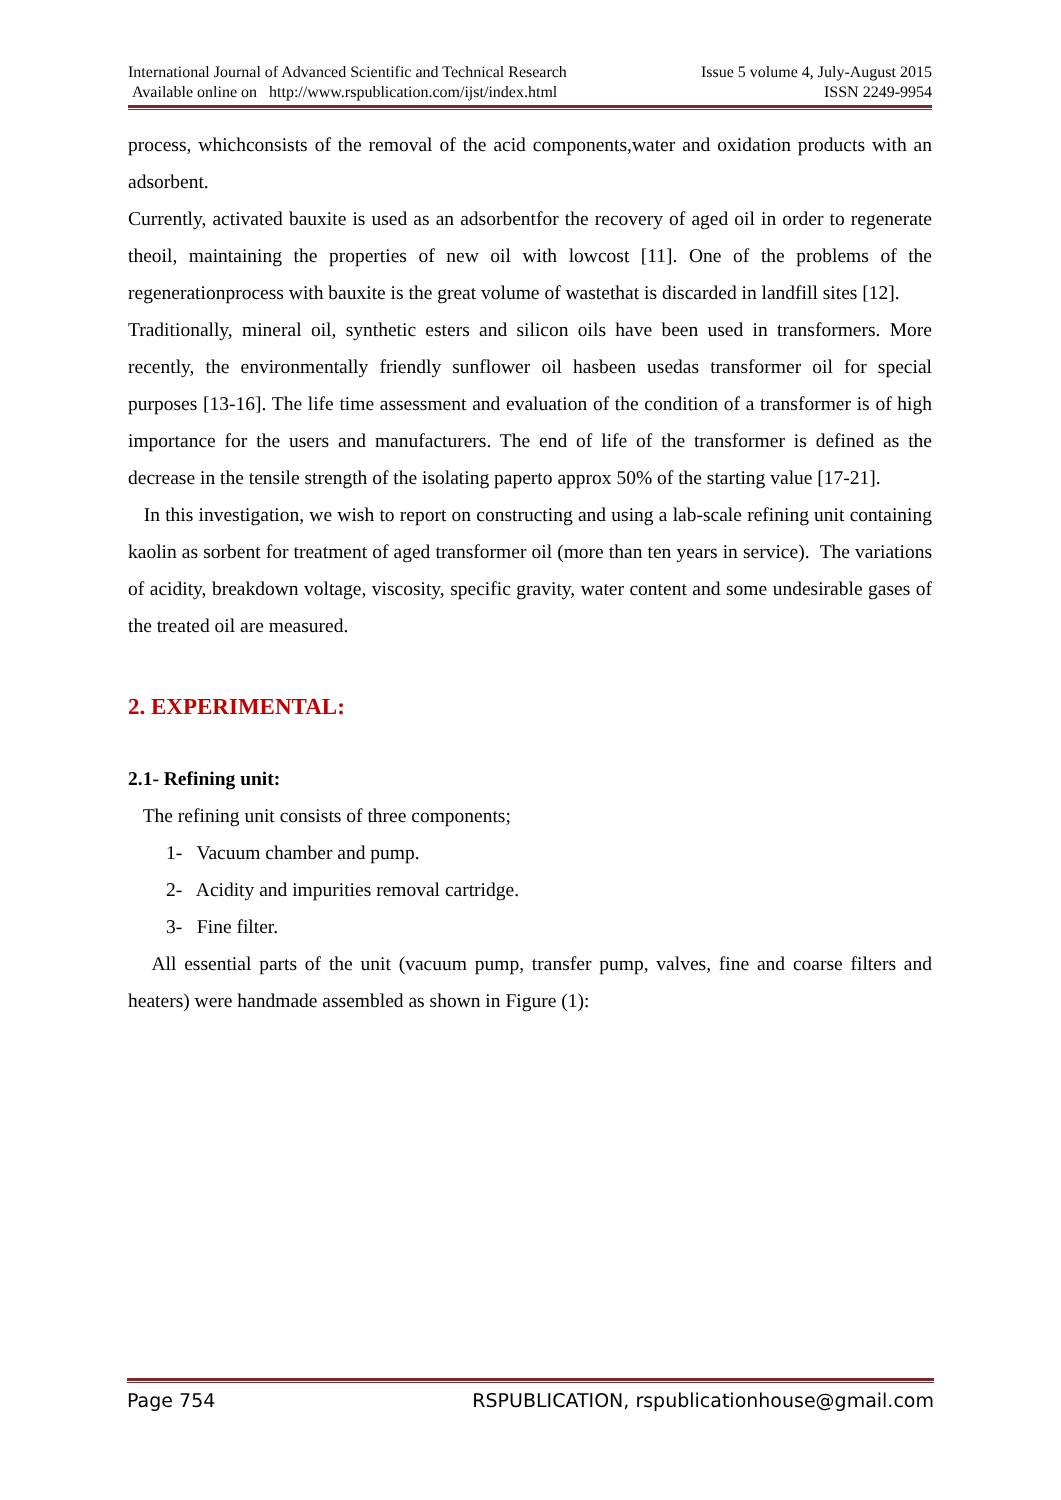International Journal of Advanced Scientific and Technical Research
Available online on http://www.rspublication.com/ijst/index.html
Issue 5 volume 4, July-August 2015
ISSN 2249-9954
process, whichconsists of the removal of the acid components,water and oxidation products with an adsorbent.
Currently, activated bauxite is used as an adsorbentfor the recovery of aged oil in order to regenerate theoil, maintaining the properties of new oil with lowcost [11]. One of the problems of the regenerationprocess with bauxite is the great volume of wastethat is discarded in landfill sites [12].
Traditionally, mineral oil, synthetic esters and silicon oils have been used in transformers. More recently, the environmentally friendly sunflower oil hasbeen usedas transformer oil for special purposes [13-16]. The life time assessment and evaluation of the condition of a transformer is of high importance for the users and manufacturers. The end of life of the transformer is defined as the decrease in the tensile strength of the isolating paperto approx 50% of the starting value [17-21].
In this investigation, we wish to report on constructing and using a lab-scale refining unit containing kaolin as sorbent for treatment of aged transformer oil (more than ten years in service). The variations of acidity, breakdown voltage, viscosity, specific gravity, water content and some undesirable gases of the treated oil are measured.
2. EXPERIMENTAL:
2.1- Refining unit:
The refining unit consists of three components;
1- Vacuum chamber and pump.
2- Acidity and impurities removal cartridge.
3- Fine filter.
All essential parts of the unit (vacuum pump, transfer pump, valves, fine and coarse filters and heaters) were handmade assembled as shown in Figure (1):
Page 754 RSPUBLICATION, rspublicationhouse@gmail.com